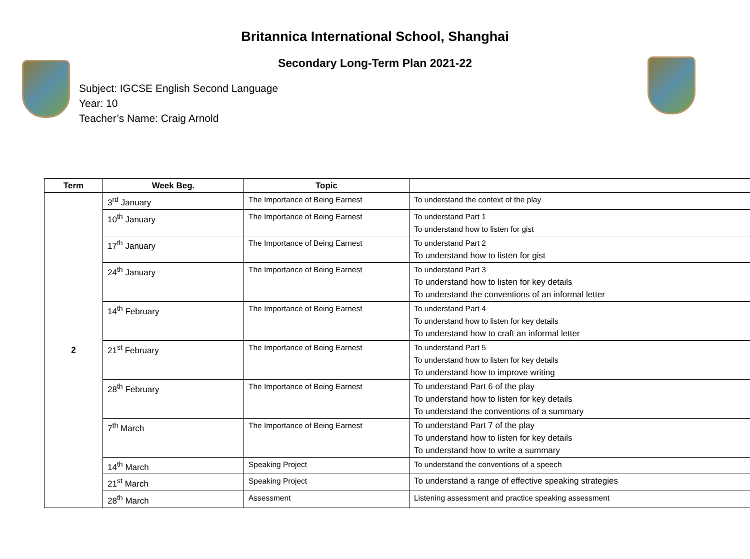Britannica International School, Shanghai
Secondary Long-Term Plan 2021-22
Subject: IGCSE English Second Language
Year: 10
Teacher’s Name: Craig Arnold
| Term | Week Beg. | Topic | |
| --- | --- | --- | --- |
| 2 | 3<sup>rd</sup> January | The Importance of Being Earnest | To understand the context of the play |
| | 10<sup>th</sup> January | The Importance of Being Earnest | To understand Part 1 To understand how to listen for gist |
| | 17<sup>th</sup> January | The Importance of Being Earnest | To understand Part 2 To understand how to listen for gist |
| | 24<sup>th</sup> January | The Importance of Being Earnest | To understand Part 3 To understand how to listen for key details To understand the conventions of an informal letter |
| | 14<sup>th</sup> February | The Importance of Being Earnest | To understand Part 4 To understand how to listen for key details To understand how to craft an informal letter |
| | 21<sup>st</sup> February | The Importance of Being Earnest | To understand Part 5 To understand how to listen for key details To understand how to improve writing |
| | 28<sup>th</sup> February | The Importance of Being Earnest | To understand Part 6 of the play To understand how to listen for key details To understand the conventions of a summary |
| | 7<sup>th</sup> March | The Importance of Being Earnest | To understand Part 7 of the play To understand how to listen for key details To understand how to write a summary |
| | 14<sup>th</sup> March | Speaking Project | To understand the conventions of a speech |
| | 21<sup>st</sup> March | Speaking Project | To understand a range of effective speaking strategies |
| | 28<sup>th</sup> March | Assessment | Listening assessment and practice speaking assessment |